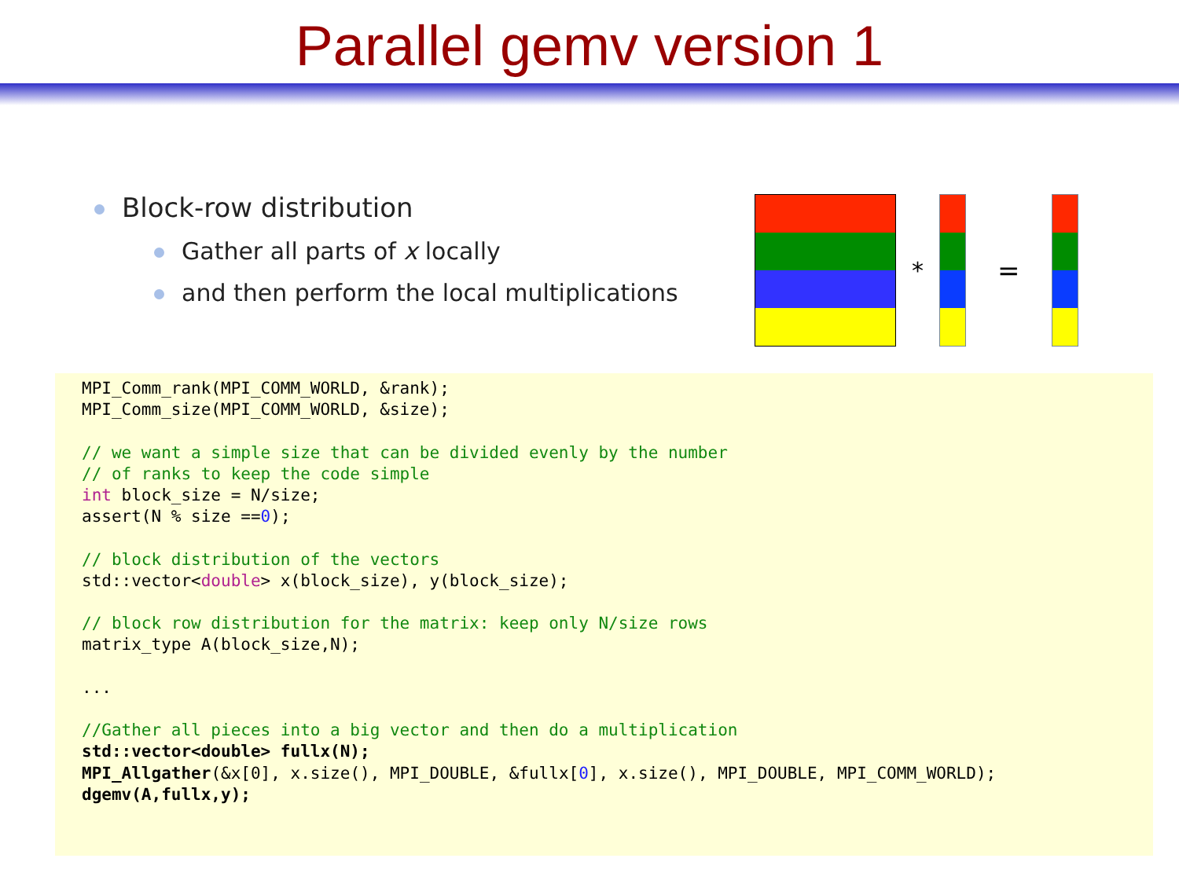Parallel gemv version 1
Block-row distribution
Gather all parts of x locally
and then perform the local multiplications
* =
MPI_Comm_rank(MPI_COMM_WORLD, &rank); MPI_Comm_size(MPI_COMM_WORLD, &size); // we want a simple size that can be divided evenly by the number // of ranks to keep the code simple int block_size = N/size; assert(N % size ==0); // block distribution of the vectors std::vector<double> x(block_size), y(block_size); // block row distribution for the matrix: keep only N/size rows matrix_type A(block_size,N); ... //Gather all pieces into a big vector and then do a multiplication std::vector<double> fullx(N); MPI_Allgather(&x[0], x.size(), MPI_DOUBLE, &fullx[0], x.size(), MPI_DOUBLE, MPI_COMM_WORLD); dgemv(A,fullx,y);